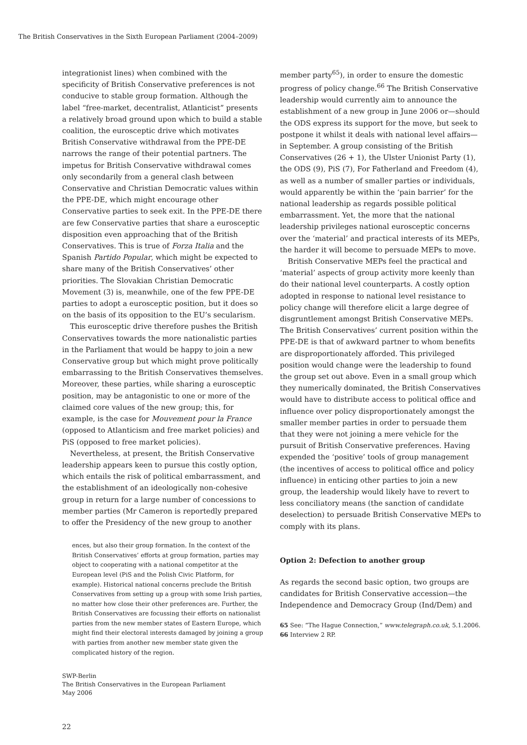The British Conservatives in the Sixth European Parliament (2004–2009)
integrationist lines) when combined with the specificity of British Conservative preferences is not conducive to stable group formation. Although the label “free-market, decentralist, Atlanticist” presents a relatively broad ground upon which to build a stable coalition, the eurosceptic drive which motivates British Conservative withdrawal from the PPE-DE narrows the range of their potential partners. The impetus for British Conservative withdrawal comes only secondarily from a general clash between Conservative and Christian Democratic values within the PPE-DE, which might encourage other Conservative parties to seek exit. In the PPE-DE there are few Conservative parties that share a eurosceptic disposition even approaching that of the British Conservatives. This is true of Forza Italia and the Spanish Partido Popular, which might be expected to share many of the British Conservatives’ other priorities. The Slovakian Christian Democratic Movement (3) is, meanwhile, one of the few PPE-DE parties to adopt a eurosceptic position, but it does so on the basis of its opposition to the EU’s secularism.
This eurosceptic drive therefore pushes the British Conservatives towards the more nationalistic parties in the Parliament that would be happy to join a new Conservative group but which might prove politically embarrassing to the British Conservatives themselves. Moreover, these parties, while sharing a eurosceptic position, may be antagonistic to one or more of the claimed core values of the new group; this, for example, is the case for Mouvement pour la France (opposed to Atlanticism and free market policies) and PiS (opposed to free market policies).
Nevertheless, at present, the British Conservative leadership appears keen to pursue this costly option, which entails the risk of political embarrassment, and the establishment of an ideologically non-cohesive group in return for a large number of concessions to member parties (Mr Cameron is reportedly prepared to offer the Presidency of the new group to another
ences, but also their group formation. In the context of the British Conservatives’ efforts at group formation, parties may object to cooperating with a national competitor at the European level (PiS and the Polish Civic Platform, for example). Historical national concerns preclude the British Conservatives from setting up a group with some Irish parties, no matter how close their other preferences are. Further, the British Conservatives are focussing their efforts on nationalist parties from the new member states of Eastern Europe, which might find their electoral interests damaged by joining a group with parties from another new member state given the complicated history of the region.
member party<sup>65</sup>), in order to ensure the domestic progress of policy change.<sup>66</sup> The British Conservative leadership would currently aim to announce the establishment of a new group in June 2006 or—should the ODS express its support for the move, but seek to postpone it whilst it deals with national level affairs—in September. A group consisting of the British Conservatives (26 + 1), the Ulster Unionist Party (1), the ODS (9), PiS (7), For Fatherland and Freedom (4), as well as a number of smaller parties or individuals, would apparently be within the ‘pain barrier’ for the national leadership as regards possible political embarrassment. Yet, the more that the national leadership privileges national eurosceptic concerns over the ‘material’ and practical interests of its MEPs, the harder it will become to persuade MEPs to move.
British Conservative MEPs feel the practical and ‘material’ aspects of group activity more keenly than do their national level counterparts. A costly option adopted in response to national level resistance to policy change will therefore elicit a large degree of disgruntlement amongst British Conservative MEPs. The British Conservatives’ current position within the PPE-DE is that of awkward partner to whom benefits are disproportionately afforded. This privileged position would change were the leadership to found the group set out above. Even in a small group which they numerically dominated, the British Conservatives would have to distribute access to political office and influence over policy disproportionately amongst the smaller member parties in order to persuade them that they were not joining a mere vehicle for the pursuit of British Conservative preferences. Having expended the ‘positive’ tools of group management (the incentives of access to political office and policy influence) in enticing other parties to join a new group, the leadership would likely have to revert to less conciliatory means (the sanction of candidate deselection) to persuade British Conservative MEPs to comply with its plans.
Option 2: Defection to another group
As regards the second basic option, two groups are candidates for British Conservative accession—the Independence and Democracy Group (Ind/Dem) and
65 See: “The Hague Connection,” www.telegraph.co.uk, 5.1.2006.
66 Interview 2 RP.
SWP-Berlin
The British Conservatives in the European Parliament
May 2006
22